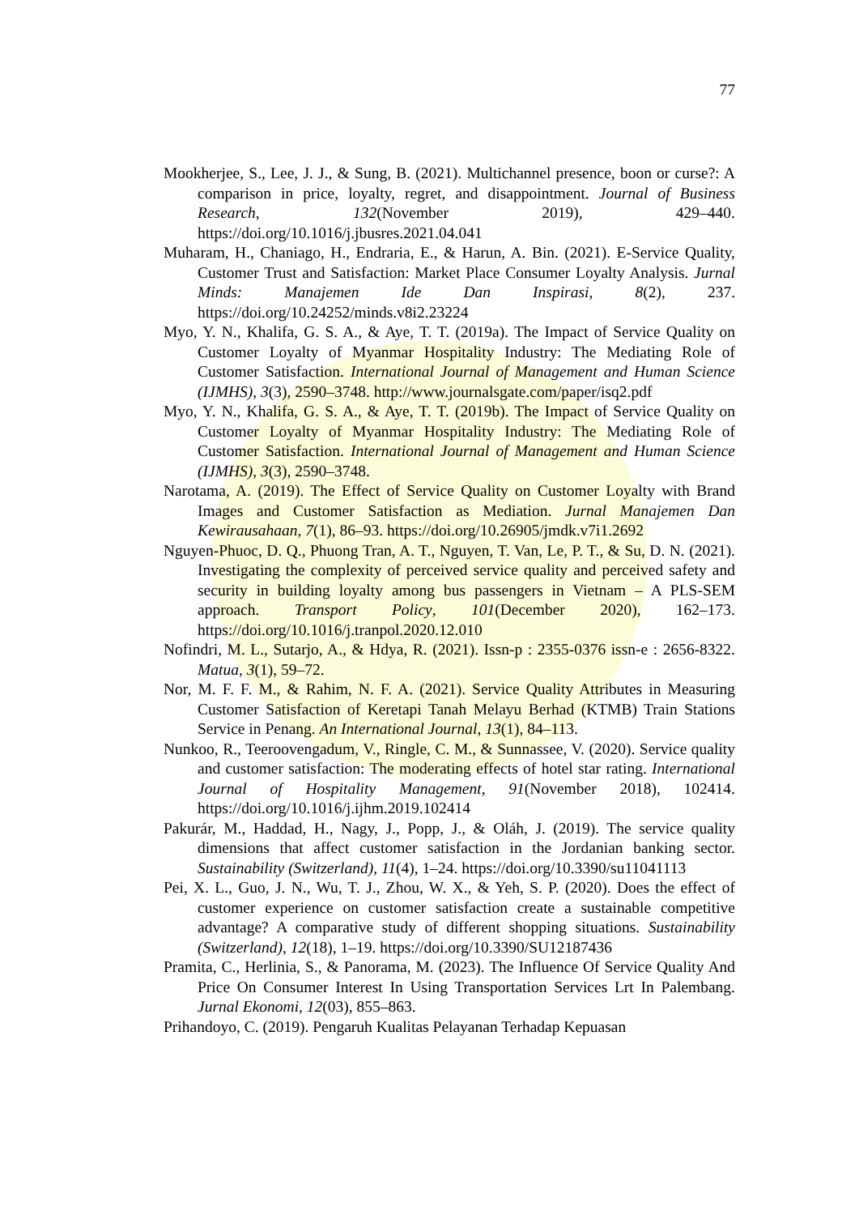77
Mookherjee, S., Lee, J. J., & Sung, B. (2021). Multichannel presence, boon or curse?: A comparison in price, loyalty, regret, and disappointment. Journal of Business Research, 132(November 2019), 429–440. https://doi.org/10.1016/j.jbusres.2021.04.041
Muharam, H., Chaniago, H., Endraria, E., & Harun, A. Bin. (2021). E-Service Quality, Customer Trust and Satisfaction: Market Place Consumer Loyalty Analysis. Jurnal Minds: Manajemen Ide Dan Inspirasi, 8(2), 237. https://doi.org/10.24252/minds.v8i2.23224
Myo, Y. N., Khalifa, G. S. A., & Aye, T. T. (2019a). The Impact of Service Quality on Customer Loyalty of Myanmar Hospitality Industry: The Mediating Role of Customer Satisfaction. International Journal of Management and Human Science (IJMHS), 3(3), 2590–3748. http://www.journalsgate.com/paper/isq2.pdf
Myo, Y. N., Khalifa, G. S. A., & Aye, T. T. (2019b). The Impact of Service Quality on Customer Loyalty of Myanmar Hospitality Industry: The Mediating Role of Customer Satisfaction. International Journal of Management and Human Science (IJMHS), 3(3), 2590–3748.
Narotama, A. (2019). The Effect of Service Quality on Customer Loyalty with Brand Images and Customer Satisfaction as Mediation. Jurnal Manajemen Dan Kewirausahaan, 7(1), 86–93. https://doi.org/10.26905/jmdk.v7i1.2692
Nguyen-Phuoc, D. Q., Phuong Tran, A. T., Nguyen, T. Van, Le, P. T., & Su, D. N. (2021). Investigating the complexity of perceived service quality and perceived safety and security in building loyalty among bus passengers in Vietnam – A PLS-SEM approach. Transport Policy, 101(December 2020), 162–173. https://doi.org/10.1016/j.tranpol.2020.12.010
Nofindri, M. L., Sutarjo, A., & Hdya, R. (2021). Issn-p : 2355-0376 issn-e : 2656-8322. Matua, 3(1), 59–72.
Nor, M. F. F. M., & Rahim, N. F. A. (2021). Service Quality Attributes in Measuring Customer Satisfaction of Keretapi Tanah Melayu Berhad (KTMB) Train Stations Service in Penang. An International Journal, 13(1), 84–113.
Nunkoo, R., Teeroovengadum, V., Ringle, C. M., & Sunnassee, V. (2020). Service quality and customer satisfaction: The moderating effects of hotel star rating. International Journal of Hospitality Management, 91(November 2018), 102414. https://doi.org/10.1016/j.ijhm.2019.102414
Pakurár, M., Haddad, H., Nagy, J., Popp, J., & Oláh, J. (2019). The service quality dimensions that affect customer satisfaction in the Jordanian banking sector. Sustainability (Switzerland), 11(4), 1–24. https://doi.org/10.3390/su11041113
Pei, X. L., Guo, J. N., Wu, T. J., Zhou, W. X., & Yeh, S. P. (2020). Does the effect of customer experience on customer satisfaction create a sustainable competitive advantage? A comparative study of different shopping situations. Sustainability (Switzerland), 12(18), 1–19. https://doi.org/10.3390/SU12187436
Pramita, C., Herlinia, S., & Panorama, M. (2023). The Influence Of Service Quality And Price On Consumer Interest In Using Transportation Services Lrt In Palembang. Jurnal Ekonomi, 12(03), 855–863.
Prihandoyo, C. (2019). Pengaruh Kualitas Pelayanan Terhadap Kepuasan